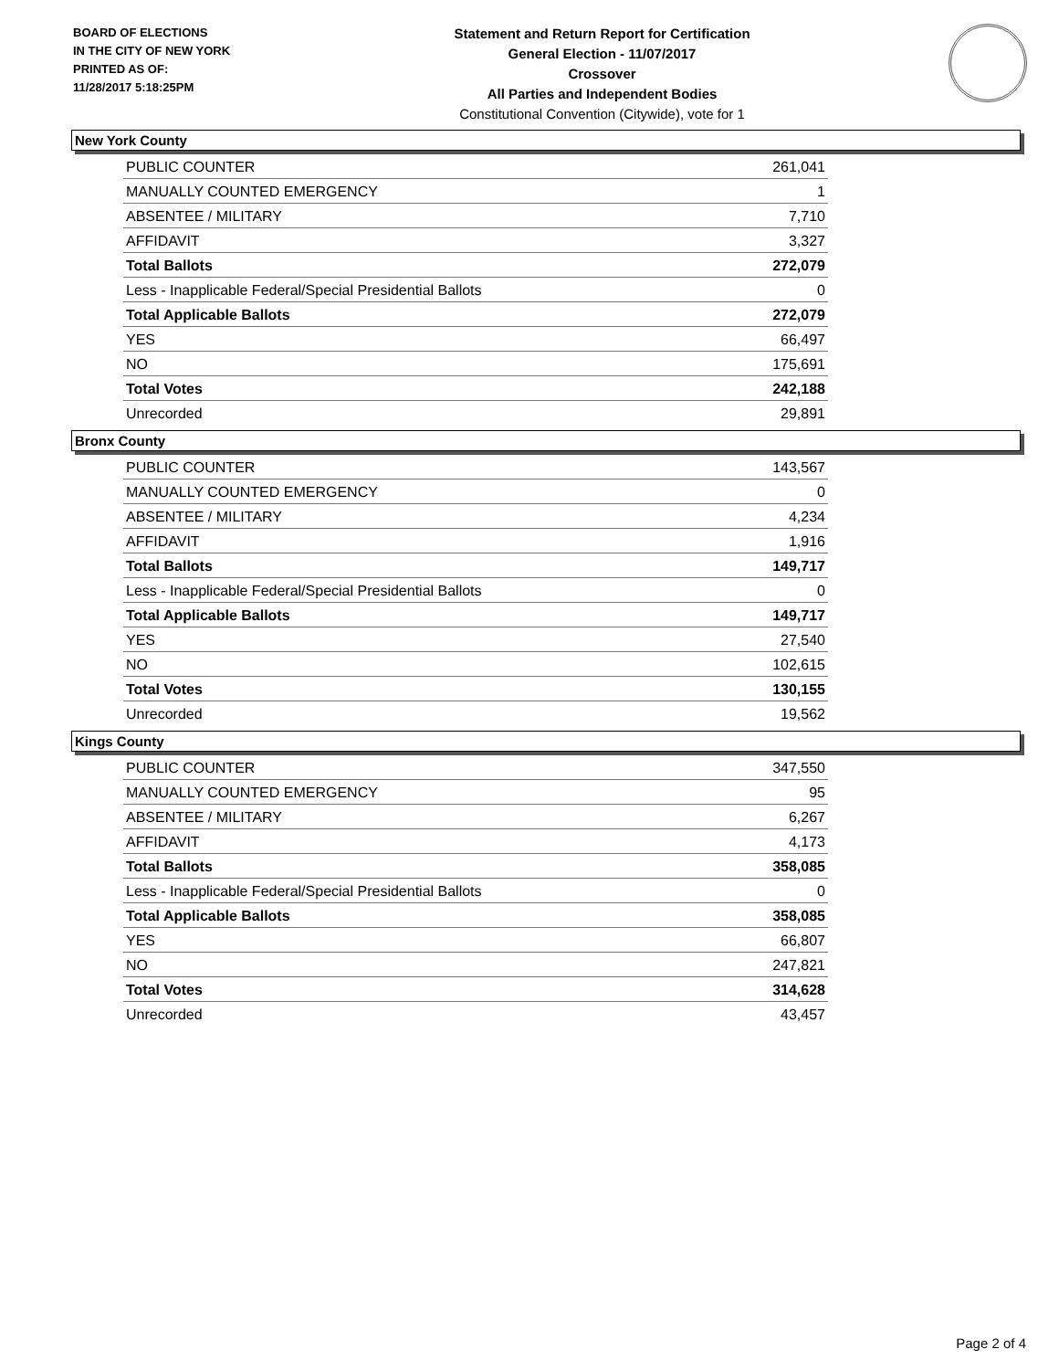BOARD OF ELECTIONS
IN THE CITY OF NEW YORK
PRINTED AS OF:
11/28/2017 5:18:25PM
Statement and Return Report for Certification
General Election - 11/07/2017
Crossover
All Parties and Independent Bodies
Constitutional Convention (Citywide), vote for 1
New York County
| PUBLIC COUNTER | 261,041 |
| MANUALLY COUNTED EMERGENCY | 1 |
| ABSENTEE / MILITARY | 7,710 |
| AFFIDAVIT | 3,327 |
| Total Ballots | 272,079 |
| Less - Inapplicable Federal/Special Presidential Ballots | 0 |
| Total Applicable Ballots | 272,079 |
| YES | 66,497 |
| NO | 175,691 |
| Total Votes | 242,188 |
| Unrecorded | 29,891 |
Bronx County
| PUBLIC COUNTER | 143,567 |
| MANUALLY COUNTED EMERGENCY | 0 |
| ABSENTEE / MILITARY | 4,234 |
| AFFIDAVIT | 1,916 |
| Total Ballots | 149,717 |
| Less - Inapplicable Federal/Special Presidential Ballots | 0 |
| Total Applicable Ballots | 149,717 |
| YES | 27,540 |
| NO | 102,615 |
| Total Votes | 130,155 |
| Unrecorded | 19,562 |
Kings County
| PUBLIC COUNTER | 347,550 |
| MANUALLY COUNTED EMERGENCY | 95 |
| ABSENTEE / MILITARY | 6,267 |
| AFFIDAVIT | 4,173 |
| Total Ballots | 358,085 |
| Less - Inapplicable Federal/Special Presidential Ballots | 0 |
| Total Applicable Ballots | 358,085 |
| YES | 66,807 |
| NO | 247,821 |
| Total Votes | 314,628 |
| Unrecorded | 43,457 |
Page 2 of 4